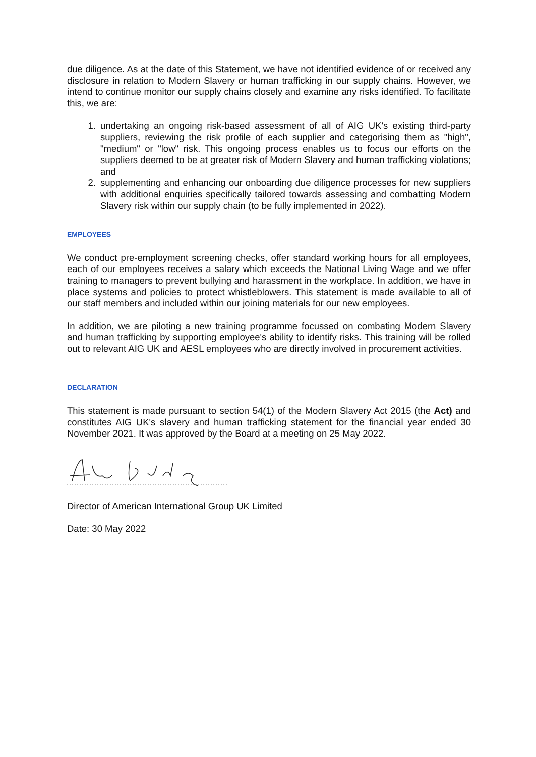due diligence. As at the date of this Statement, we have not identified evidence of or received any disclosure in relation to Modern Slavery or human trafficking in our supply chains. However, we intend to continue monitor our supply chains closely and examine any risks identified. To facilitate this, we are:
1. undertaking an ongoing risk-based assessment of all of AIG UK's existing third-party suppliers, reviewing the risk profile of each supplier and categorising them as "high", "medium" or "low" risk. This ongoing process enables us to focus our efforts on the suppliers deemed to be at greater risk of Modern Slavery and human trafficking violations; and
2. supplementing and enhancing our onboarding due diligence processes for new suppliers with additional enquiries specifically tailored towards assessing and combatting Modern Slavery risk within our supply chain (to be fully implemented in 2022).
EMPLOYEES
We conduct pre-employment screening checks, offer standard working hours for all employees, each of our employees receives a salary which exceeds the National Living Wage and we offer training to managers to prevent bullying and harassment in the workplace. In addition, we have in place systems and policies to protect whistleblowers. This statement is made available to all of our staff members and included within our joining materials for our new employees.
In addition, we are piloting a new training programme focussed on combating Modern Slavery and human trafficking by supporting employee's ability to identify risks. This training will be rolled out to relevant AIG UK and AESL employees who are directly involved in procurement activities.
DECLARATION
This statement is made pursuant to section 54(1) of the Modern Slavery Act 2015 (the Act) and constitutes AIG UK's slavery and human trafficking statement for the financial year ended 30 November 2021. It was approved by the Board at a meeting on 25 May 2022.
Director of American International Group UK Limited
Date: 30 May 2022